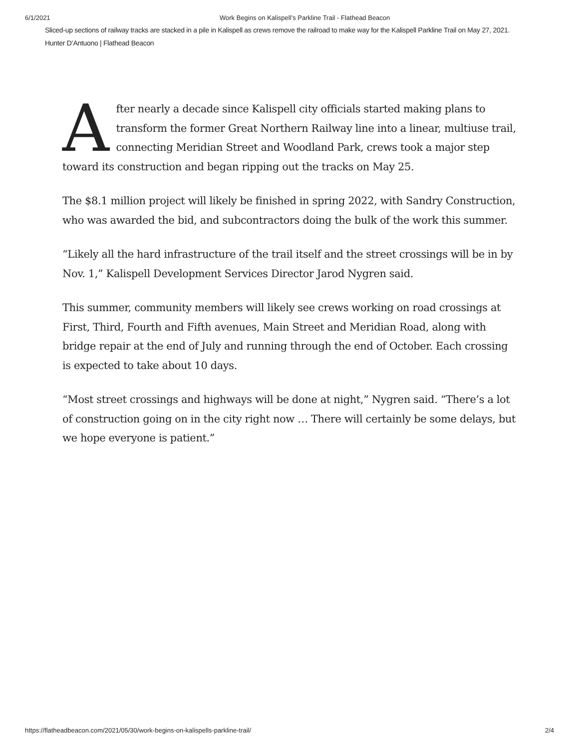6/1/2021 Work Begins on Kalispell’s Parkline Trail - Flathead Beacon
Sliced-up sections of railway tracks are stacked in a pile in Kalispell as crews remove the railroad to make way for the Kalispell Parkline Trail on May 27, 2021. Hunter D’Antuono | Flathead Beacon
After nearly a decade since Kalispell city officials started making plans to transform the former Great Northern Railway line into a linear, multiuse trail, connecting Meridian Street and Woodland Park, crews took a major step toward its construction and began ripping out the tracks on May 25.
The $8.1 million project will likely be finished in spring 2022, with Sandry Construction, who was awarded the bid, and subcontractors doing the bulk of the work this summer.
“Likely all the hard infrastructure of the trail itself and the street crossings will be in by Nov. 1,” Kalispell Development Services Director Jarod Nygren said.
This summer, community members will likely see crews working on road crossings at First, Third, Fourth and Fifth avenues, Main Street and Meridian Road, along with bridge repair at the end of July and running through the end of October. Each crossing is expected to take about 10 days.
“Most street crossings and highways will be done at night,” Nygren said. “There’s a lot of construction going on in the city right now … There will certainly be some delays, but we hope everyone is patient.”
https://flatheadbeacon.com/2021/05/30/work-begins-on-kalispells-parkline-trail/ 2/4